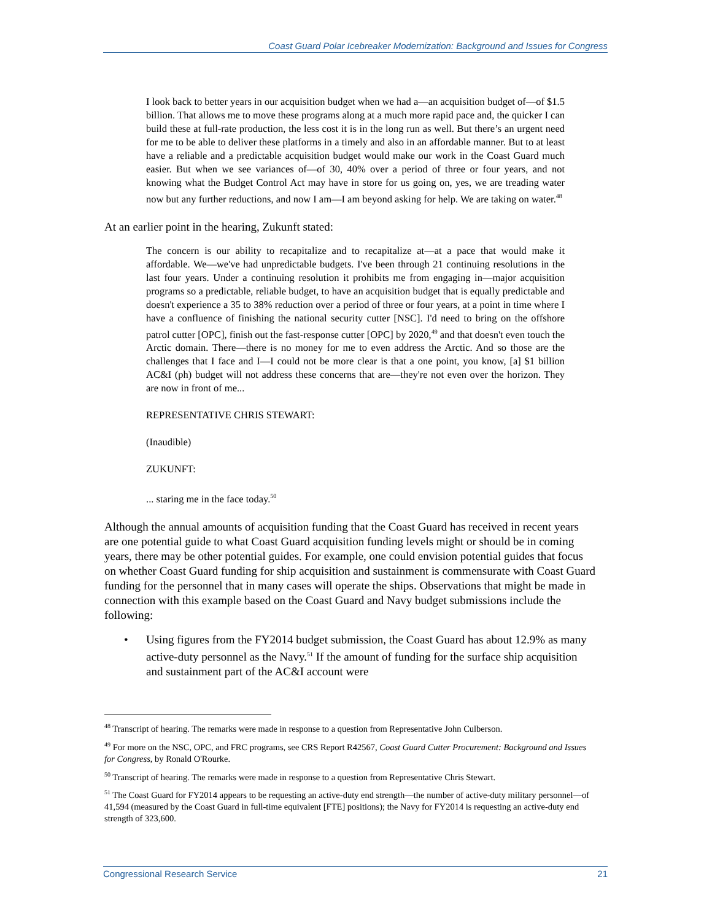Coast Guard Polar Icebreaker Modernization: Background and Issues for Congress
I look back to better years in our acquisition budget when we had a—an acquisition budget of—of $1.5 billion. That allows me to move these programs along at a much more rapid pace and, the quicker I can build these at full-rate production, the less cost it is in the long run as well. But there’s an urgent need for me to be able to deliver these platforms in a timely and also in an affordable manner. But to at least have a reliable and a predictable acquisition budget would make our work in the Coast Guard much easier. But when we see variances of—of 30, 40% over a period of three or four years, and not knowing what the Budget Control Act may have in store for us going on, yes, we are treading water now but any further reductions, and now I am—I am beyond asking for help. We are taking on water.<sup>48</sup>
At an earlier point in the hearing, Zukunft stated:
The concern is our ability to recapitalize and to recapitalize at—at a pace that would make it affordable. We—we've had unpredictable budgets. I've been through 21 continuing resolutions in the last four years. Under a continuing resolution it prohibits me from engaging in—major acquisition programs so a predictable, reliable budget, to have an acquisition budget that is equally predictable and doesn't experience a 35 to 38% reduction over a period of three or four years, at a point in time where I have a confluence of finishing the national security cutter [NSC]. I'd need to bring on the offshore patrol cutter [OPC], finish out the fast-response cutter [OPC] by 2020,<sup>49</sup> and that doesn't even touch the Arctic domain. There—there is no money for me to even address the Arctic. And so those are the challenges that I face and I—I could not be more clear is that a one point, you know, [a] $1 billion AC&I (ph) budget will not address these concerns that are—they're not even over the horizon. They are now in front of me...
REPRESENTATIVE CHRIS STEWART:
(Inaudible)
ZUKUNFT:
... staring me in the face today.<sup>50</sup>
Although the annual amounts of acquisition funding that the Coast Guard has received in recent years are one potential guide to what Coast Guard acquisition funding levels might or should be in coming years, there may be other potential guides. For example, one could envision potential guides that focus on whether Coast Guard funding for ship acquisition and sustainment is commensurate with Coast Guard funding for the personnel that in many cases will operate the ships. Observations that might be made in connection with this example based on the Coast Guard and Navy budget submissions include the following:
• Using figures from the FY2014 budget submission, the Coast Guard has about 12.9% as many active-duty personnel as the Navy.<sup>51</sup> If the amount of funding for the surface ship acquisition and sustainment part of the AC&I account were
<sup>48</sup> Transcript of hearing. The remarks were made in response to a question from Representative John Culberson.
<sup>49</sup> For more on the NSC, OPC, and FRC programs, see CRS Report R42567, Coast Guard Cutter Procurement: Background and Issues for Congress, by Ronald O'Rourke.
<sup>50</sup> Transcript of hearing. The remarks were made in response to a question from Representative Chris Stewart.
<sup>51</sup> The Coast Guard for FY2014 appears to be requesting an active-duty end strength—the number of active-duty military personnel—of 41,594 (measured by the Coast Guard in full-time equivalent [FTE] positions); the Navy for FY2014 is requesting an active-duty end strength of 323,600.
Congressional Research Service 21